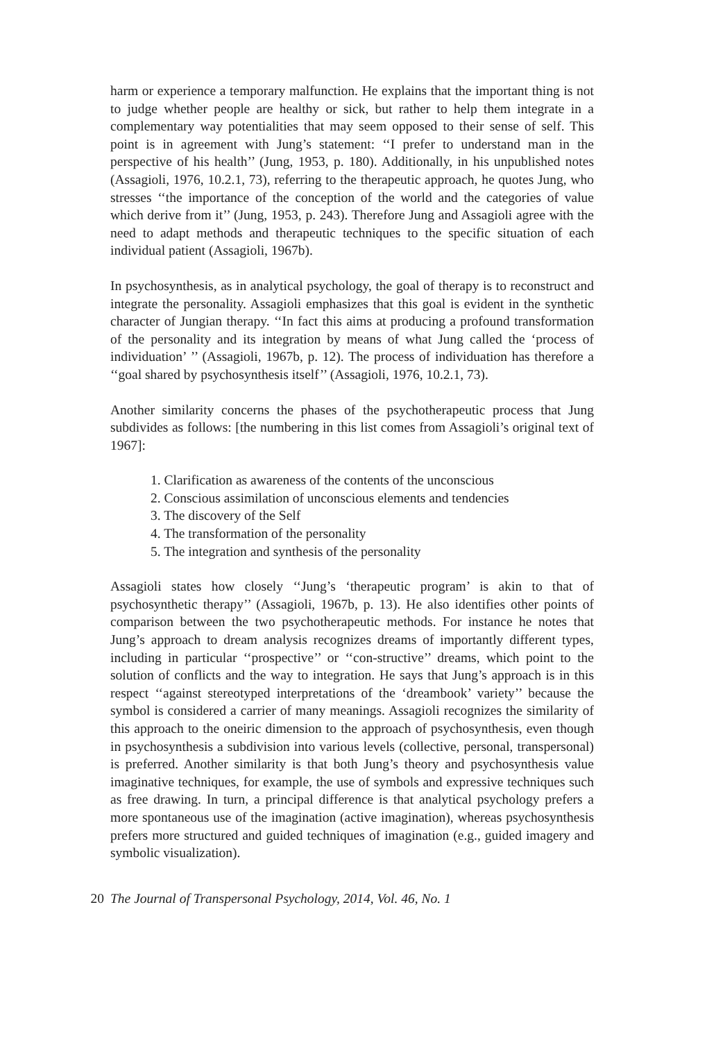harm or experience a temporary malfunction. He explains that the important thing is not to judge whether people are healthy or sick, but rather to help them integrate in a complementary way potentialities that may seem opposed to their sense of self. This point is in agreement with Jung’s statement: ‘‘I prefer to understand man in the perspective of his health’’ (Jung, 1953, p. 180). Additionally, in his unpublished notes (Assagioli, 1976, 10.2.1, 73), referring to the therapeutic approach, he quotes Jung, who stresses ‘‘the importance of the conception of the world and the categories of value which derive from it’’ (Jung, 1953, p. 243). Therefore Jung and Assagioli agree with the need to adapt methods and therapeutic techniques to the specific situation of each individual patient (Assagioli, 1967b).
In psychosynthesis, as in analytical psychology, the goal of therapy is to reconstruct and integrate the personality. Assagioli emphasizes that this goal is evident in the synthetic character of Jungian therapy. ‘‘In fact this aims at producing a profound transformation of the personality and its integration by means of what Jung called the ‘process of individuation’ ’’ (Assagioli, 1967b, p. 12). The process of individuation has therefore a ‘‘goal shared by psychosynthesis itself’’ (Assagioli, 1976, 10.2.1, 73).
Another similarity concerns the phases of the psychotherapeutic process that Jung subdivides as follows: [the numbering in this list comes from Assagioli’s original text of 1967]:
1. Clarification as awareness of the contents of the unconscious
2. Conscious assimilation of unconscious elements and tendencies
3. The discovery of the Self
4. The transformation of the personality
5. The integration and synthesis of the personality
Assagioli states how closely ‘‘Jung’s ‘therapeutic program’ is akin to that of psychosynthetic therapy’’ (Assagioli, 1967b, p. 13). He also identifies other points of comparison between the two psychotherapeutic methods. For instance he notes that Jung’s approach to dream analysis recognizes dreams of importantly different types, including in particular ‘‘prospective’’ or ‘‘con-structive’’ dreams, which point to the solution of conflicts and the way to integration. He says that Jung’s approach is in this respect ‘‘against stereotyped interpretations of the ‘dreambook’ variety’’ because the symbol is considered a carrier of many meanings. Assagioli recognizes the similarity of this approach to the oneiric dimension to the approach of psychosynthesis, even though in psychosynthesis a subdivision into various levels (collective, personal, transpersonal) is preferred. Another similarity is that both Jung’s theory and psychosynthesis value imaginative techniques, for example, the use of symbols and expressive techniques such as free drawing. In turn, a principal difference is that analytical psychology prefers a more spontaneous use of the imagination (active imagination), whereas psychosynthesis prefers more structured and guided techniques of imagination (e.g., guided imagery and symbolic visualization).
20 The Journal of Transpersonal Psychology, 2014, Vol. 46, No. 1